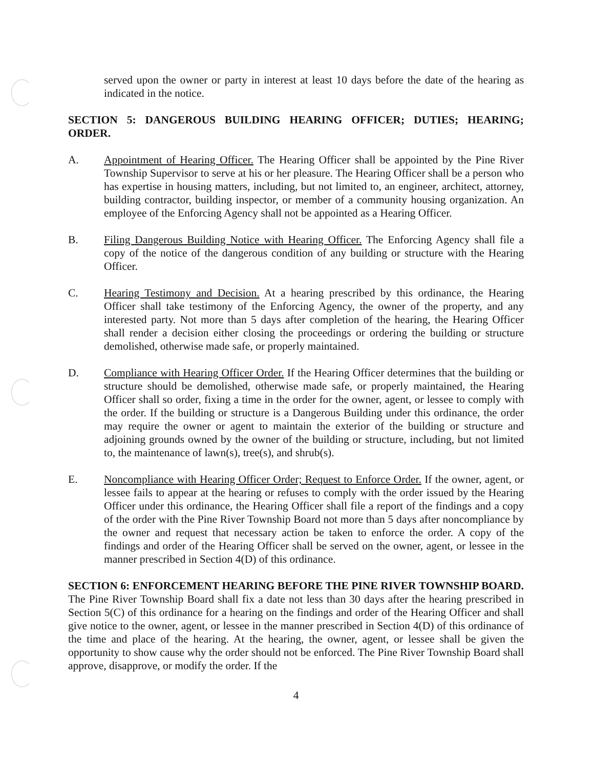served upon the owner or party in interest at least 10 days before the date of the hearing as indicated in the notice.
SECTION 5: DANGEROUS BUILDING HEARING OFFICER; DUTIES; HEARING; ORDER.
A. Appointment of Hearing Officer. The Hearing Officer shall be appointed by the Pine River Township Supervisor to serve at his or her pleasure. The Hearing Officer shall be a person who has expertise in housing matters, including, but not limited to, an engineer, architect, attorney, building contractor, building inspector, or member of a community housing organization. An employee of the Enforcing Agency shall not be appointed as a Hearing Officer.
B. Filing Dangerous Building Notice with Hearing Officer. The Enforcing Agency shall file a copy of the notice of the dangerous condition of any building or structure with the Hearing Officer.
C. Hearing Testimony and Decision. At a hearing prescribed by this ordinance, the Hearing Officer shall take testimony of the Enforcing Agency, the owner of the property, and any interested party. Not more than 5 days after completion of the hearing, the Hearing Officer shall render a decision either closing the proceedings or ordering the building or structure demolished, otherwise made safe, or properly maintained.
D. Compliance with Hearing Officer Order. If the Hearing Officer determines that the building or structure should be demolished, otherwise made safe, or properly maintained, the Hearing Officer shall so order, fixing a time in the order for the owner, agent, or lessee to comply with the order. If the building or structure is a Dangerous Building under this ordinance, the order may require the owner or agent to maintain the exterior of the building or structure and adjoining grounds owned by the owner of the building or structure, including, but not limited to, the maintenance of lawn(s), tree(s), and shrub(s).
E. Noncompliance with Hearing Officer Order; Request to Enforce Order. If the owner, agent, or lessee fails to appear at the hearing or refuses to comply with the order issued by the Hearing Officer under this ordinance, the Hearing Officer shall file a report of the findings and a copy of the order with the Pine River Township Board not more than 5 days after noncompliance by the owner and request that necessary action be taken to enforce the order. A copy of the findings and order of the Hearing Officer shall be served on the owner, agent, or lessee in the manner prescribed in Section 4(D) of this ordinance.
SECTION 6: ENFORCEMENT HEARING BEFORE THE PINE RIVER TOWNSHIP BOARD. The Pine River Township Board shall fix a date not less than 30 days after the hearing prescribed in Section 5(C) of this ordinance for a hearing on the findings and order of the Hearing Officer and shall give notice to the owner, agent, or lessee in the manner prescribed in Section 4(D) of this ordinance of the time and place of the hearing. At the hearing, the owner, agent, or lessee shall be given the opportunity to show cause why the order should not be enforced. The Pine River Township Board shall approve, disapprove, or modify the order. If the
4